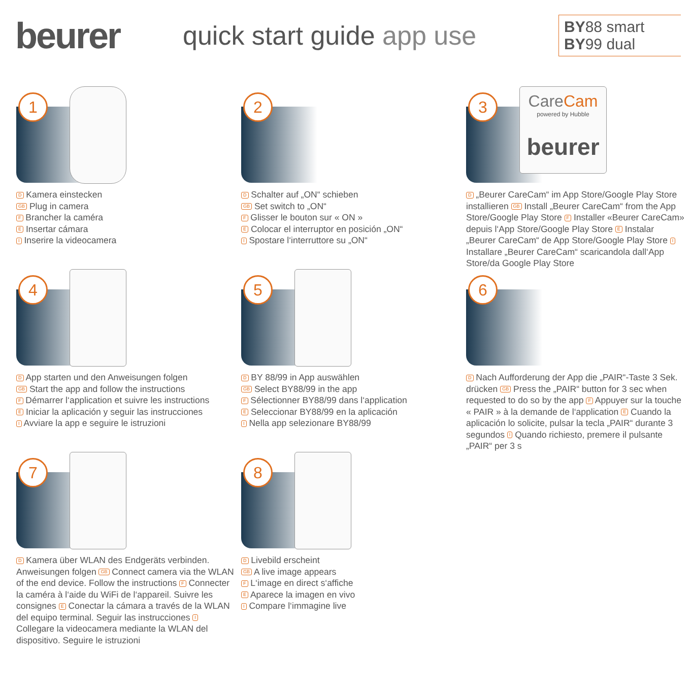beurer
quick start guide app use
BY88 smart
BY99 dual
1
D Kamera einstecken
GB Plug in camera
F Brancher la caméra
E Insertar cámara
I Inserire la videocamera
2
D Schalter auf „ON“ schieben
GB Set switch to „ON“
F Glisser le bouton sur « ON »
E Colocar el interruptor en posición „ON“
I Spostare l‘interruttore su „ON“
CareCam
powered by Hubble
beurer
3
D „Beurer CareCam“ im App Store/Google Play Store installieren GB Install „Beurer CareCam“ from the App Store/Google Play Store F Installer «Beurer CareCam» depuis l‘App Store/Google Play Store E Instalar „Beurer CareCam“ de App Store/Google Play Store I Installare „Beurer CareCam“ scaricandola dall‘App Store/da Google Play Store
4
D App starten und den Anweisungen folgen
GB Start the app and follow the instructions
F Démarrer l‘application et suivre les instructions
E Iniciar la aplicación y seguir las instrucciones
I Avviare la app e seguire le istruzioni
5
D BY 88/99 in App auswählen
GB Select BY88/99 in the app
F Sélectionner BY88/99 dans l‘application
E Seleccionar BY88/99 en la aplicación
I Nella app selezionare BY88/99
6
D Nach Aufforderung der App die „PAIR“-Taste 3 Sek. drücken GB Press the „PAIR“ button for 3 sec when requested to do so by the app F Appuyer sur la touche « PAIR » à la demande de l‘application E Cuando la aplicación lo solicite, pulsar la tecla „PAIR“ durante 3 segundos I Quando richiesto, premere il pulsante „PAIR“ per 3 s
7
D Kamera über WLAN des Endgeräts verbinden. Anweisungen folgen GB Connect camera via the WLAN of the end device. Follow the instructions F Connecter la caméra à l‘aide du WiFi de l‘appareil. Suivre les consignes E Conectar la cámara a través de la WLAN del equipo terminal. Seguir las instrucciones I Collegare la videocamera mediante la WLAN del dispositivo. Seguire le istruzioni
8
D Livebild erscheint
GB A live image appears
F L‘image en direct s‘affiche
E Aparece la imagen en vivo
I Compare l‘immagine live